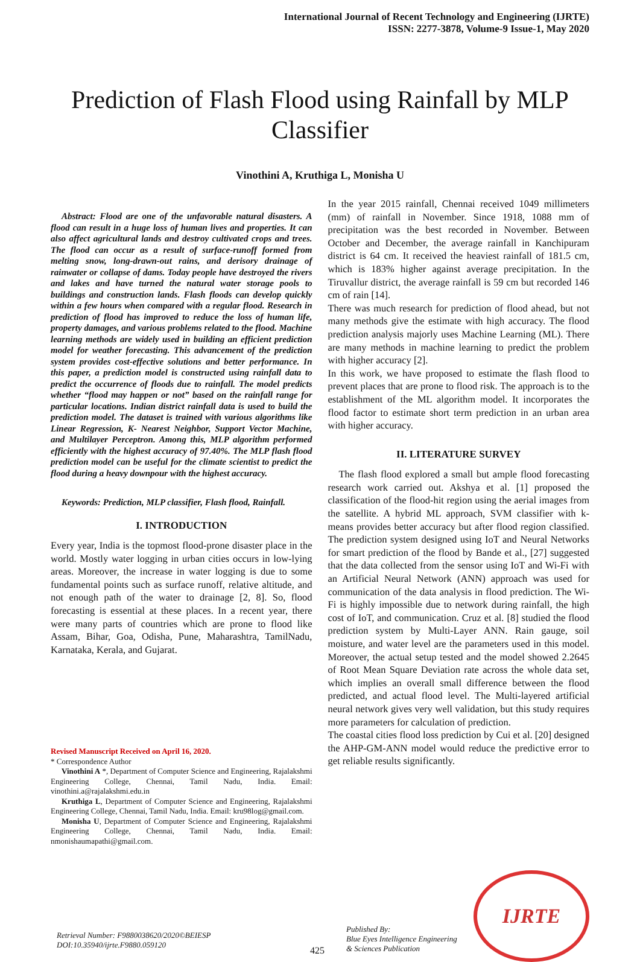International Journal of Recent Technology and Engineering (IJRTE)
ISSN: 2277-3878, Volume-9 Issue-1, May 2020
Prediction of Flash Flood using Rainfall by MLP Classifier
Vinothini A, Kruthiga L, Monisha U
Abstract: Flood are one of the unfavorable natural disasters. A flood can result in a huge loss of human lives and properties. It can also affect agricultural lands and destroy cultivated crops and trees. The flood can occur as a result of surface-runoff formed from melting snow, long-drawn-out rains, and derisory drainage of rainwater or collapse of dams. Today people have destroyed the rivers and lakes and have turned the natural water storage pools to buildings and construction lands. Flash floods can develop quickly within a few hours when compared with a regular flood. Research in prediction of flood has improved to reduce the loss of human life, property damages, and various problems related to the flood. Machine learning methods are widely used in building an efficient prediction model for weather forecasting. This advancement of the prediction system provides cost-effective solutions and better performance. In this paper, a prediction model is constructed using rainfall data to predict the occurrence of floods due to rainfall. The model predicts whether “flood may happen or not” based on the rainfall range for particular locations. Indian district rainfall data is used to build the prediction model. The dataset is trained with various algorithms like Linear Regression, K- Nearest Neighbor, Support Vector Machine, and Multilayer Perceptron. Among this, MLP algorithm performed efficiently with the highest accuracy of 97.40%. The MLP flash flood prediction model can be useful for the climate scientist to predict the flood during a heavy downpour with the highest accuracy.
Keywords: Prediction, MLP classifier, Flash flood, Rainfall.
I. INTRODUCTION
Every year, India is the topmost flood-prone disaster place in the world. Mostly water logging in urban cities occurs in low-lying areas. Moreover, the increase in water logging is due to some fundamental points such as surface runoff, relative altitude, and not enough path of the water to drainage [2, 8]. So, flood forecasting is essential at these places. In a recent year, there were many parts of countries which are prone to flood like Assam, Bihar, Goa, Odisha, Pune, Maharashtra, TamilNadu, Karnataka, Kerala, and Gujarat.
Revised Manuscript Received on April 16, 2020.
* Correspondence Author
Vinothini A *, Department of Computer Science and Engineering, Rajalakshmi Engineering College, Chennai, Tamil Nadu, India. Email: vinothini.a@rajalakshmi.edu.in
Kruthiga L, Department of Computer Science and Engineering, Rajalakshmi Engineering College, Chennai, Tamil Nadu, India. Email: kru98log@gmail.com.
Monisha U, Department of Computer Science and Engineering, Rajalakshmi Engineering College, Chennai, Tamil Nadu, India. Email: nmonishaumapathi@gmail.com.
In the year 2015 rainfall, Chennai received 1049 millimeters (mm) of rainfall in November. Since 1918, 1088 mm of precipitation was the best recorded in November. Between October and December, the average rainfall in Kanchipuram district is 64 cm. It received the heaviest rainfall of 181.5 cm, which is 183% higher against average precipitation. In the Tiruvallur district, the average rainfall is 59 cm but recorded 146 cm of rain [14].
There was much research for prediction of flood ahead, but not many methods give the estimate with high accuracy. The flood prediction analysis majorly uses Machine Learning (ML). There are many methods in machine learning to predict the problem with higher accuracy [2].
In this work, we have proposed to estimate the flash flood to prevent places that are prone to flood risk. The approach is to the establishment of the ML algorithm model. It incorporates the flood factor to estimate short term prediction in an urban area with higher accuracy.
II. LITERATURE SURVEY
The flash flood explored a small but ample flood forecasting research work carried out. Akshya et al. [1] proposed the classification of the flood-hit region using the aerial images from the satellite. A hybrid ML approach, SVM classifier with k-means provides better accuracy but after flood region classified. The prediction system designed using IoT and Neural Networks for smart prediction of the flood by Bande et al., [27] suggested that the data collected from the sensor using IoT and Wi-Fi with an Artificial Neural Network (ANN) approach was used for communication of the data analysis in flood prediction. The Wi-Fi is highly impossible due to network during rainfall, the high cost of IoT, and communication. Cruz et al. [8] studied the flood prediction system by Multi-Layer ANN. Rain gauge, soil moisture, and water level are the parameters used in this model. Moreover, the actual setup tested and the model showed 2.2645 of Root Mean Square Deviation rate across the whole data set, which implies an overall small difference between the flood predicted, and actual flood level. The Multi-layered artificial neural network gives very well validation, but this study requires more parameters for calculation of prediction.
The coastal cities flood loss prediction by Cui et al. [20] designed the AHP-GM-ANN model would reduce the predictive error to get reliable results significantly.
Retrieval Number: F9880038620/2020©BEIESP
DOI:10.35940/ijrte.F9880.059120
425
Published By:
Blue Eyes Intelligence Engineering
& Sciences Publication
IJRTE